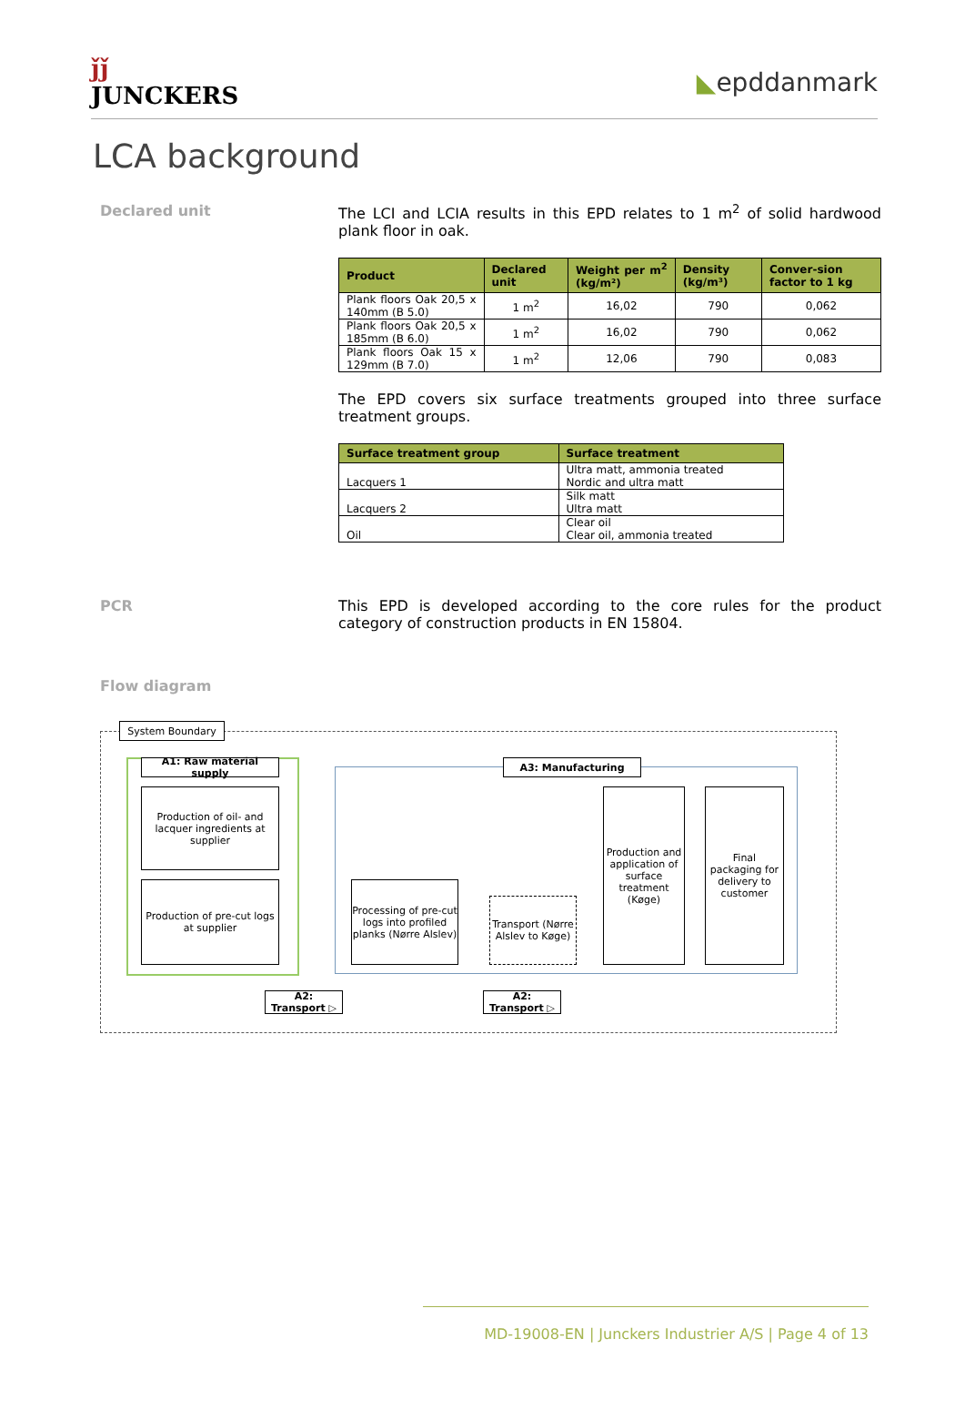ǰǰ
JUNCKERS
◣epddanmark
LCA background
Declared unit The LCI and LCIA results in this EPD relates to 1 m<sup>2</sup> of solid hardwood plank floor in oak.
| Product | Declared unit | Weight per m<sup>2</sup> (kg/m²) | Density (kg/m³) | Conver-sion factor to 1 kg |
| --- | --- | --- | --- | --- |
| Plank floors Oak 20,5 x 140mm (B 5.0) | 1 m<sup>2</sup> | 16,02 | 790 | 0,062 |
| Plank floors Oak 20,5 x 185mm (B 6.0) | 1 m<sup>2</sup> | 16,02 | 790 | 0,062 |
| Plank floors Oak 15 x 129mm (B 7.0) | 1 m<sup>2</sup> | 12,06 | 790 | 0,083 |
The EPD covers six surface treatments grouped into three surface treatment groups.
| Surface treatment group | Surface treatment |
| --- | --- |
| Lacquers 1 | Ultra matt, ammonia treated Nordic and ultra matt |
| Lacquers 2 | Silk matt Ultra matt |
| Oil | Clear oil Clear oil, ammonia treated |
PCR This EPD is developed according to the core rules for the product category of construction products in EN 15804.
Flow diagram
System Boundary
A1: Raw material supply
A3: Manufacturing
Production of oil- and lacquer ingredients at supplier
Production of pre-cut logs at supplier
Processing of pre-cut logs into profiled planks (Nørre Alslev)
Transport (Nørre Alslev to Køge)
Production and application of surface treatment (Køge)
Final packaging for delivery to customer
A2: Transport ▷
A2: Transport ▷
MD-19008-EN | Junckers Industrier A/S | Page 4 of 13